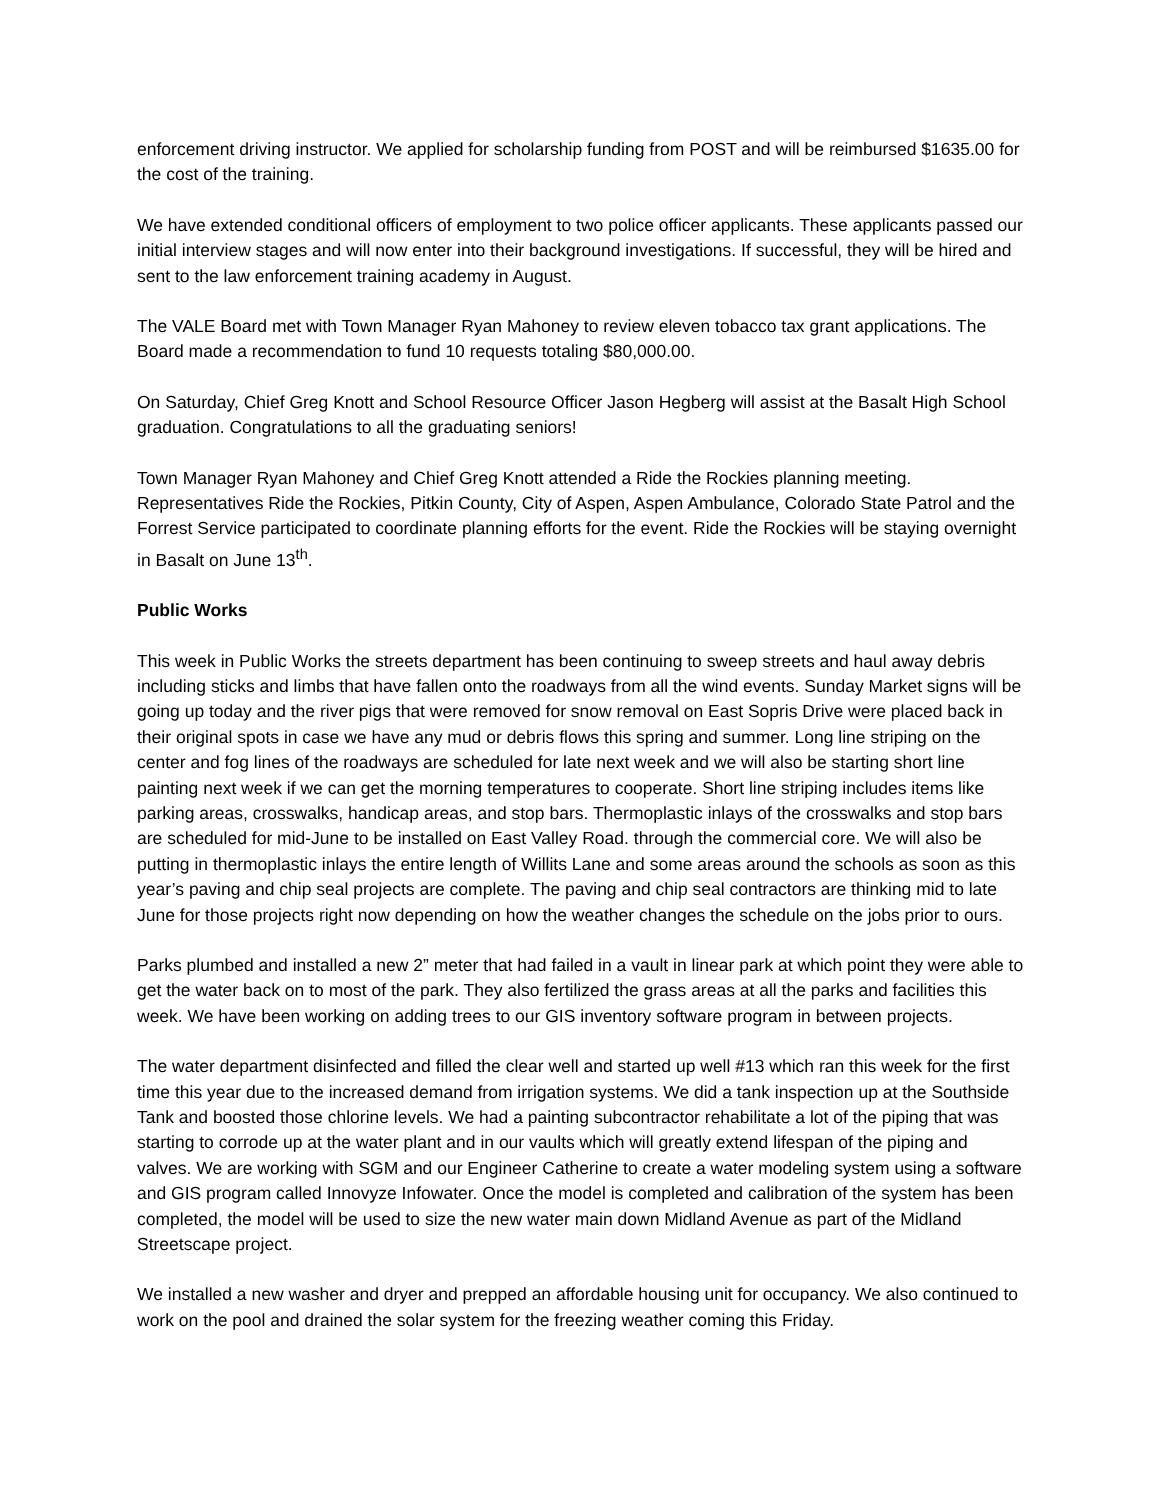enforcement driving instructor. We applied for scholarship funding from POST and will be reimbursed $1635.00 for the cost of the training.
We have extended conditional officers of employment to two police officer applicants. These applicants passed our initial interview stages and will now enter into their background investigations. If successful, they will be hired and sent to the law enforcement training academy in August.
The VALE Board met with Town Manager Ryan Mahoney to review eleven tobacco tax grant applications. The Board made a recommendation to fund 10 requests totaling $80,000.00.
On Saturday, Chief Greg Knott and School Resource Officer Jason Hegberg will assist at the Basalt High School graduation. Congratulations to all the graduating seniors!
Town Manager Ryan Mahoney and Chief Greg Knott attended a Ride the Rockies planning meeting. Representatives Ride the Rockies, Pitkin County, City of Aspen, Aspen Ambulance, Colorado State Patrol and the Forrest Service participated to coordinate planning efforts for the event. Ride the Rockies will be staying overnight in Basalt on June 13<sup>th</sup>.
Public Works
This week in Public Works the streets department has been continuing to sweep streets and haul away debris including sticks and limbs that have fallen onto the roadways from all the wind events. Sunday Market signs will be going up today and the river pigs that were removed for snow removal on East Sopris Drive were placed back in their original spots in case we have any mud or debris flows this spring and summer. Long line striping on the center and fog lines of the roadways are scheduled for late next week and we will also be starting short line painting next week if we can get the morning temperatures to cooperate. Short line striping includes items like parking areas, crosswalks, handicap areas, and stop bars. Thermoplastic inlays of the crosswalks and stop bars are scheduled for mid-June to be installed on East Valley Road. through the commercial core. We will also be putting in thermoplastic inlays the entire length of Willits Lane and some areas around the schools as soon as this year’s paving and chip seal projects are complete. The paving and chip seal contractors are thinking mid to late June for those projects right now depending on how the weather changes the schedule on the jobs prior to ours.
Parks plumbed and installed a new 2” meter that had failed in a vault in linear park at which point they were able to get the water back on to most of the park. They also fertilized the grass areas at all the parks and facilities this week. We have been working on adding trees to our GIS inventory software program in between projects.
The water department disinfected and filled the clear well and started up well #13 which ran this week for the first time this year due to the increased demand from irrigation systems. We did a tank inspection up at the Southside Tank and boosted those chlorine levels. We had a painting subcontractor rehabilitate a lot of the piping that was starting to corrode up at the water plant and in our vaults which will greatly extend lifespan of the piping and valves. We are working with SGM and our Engineer Catherine to create a water modeling system using a software and GIS program called Innovyze Infowater. Once the model is completed and calibration of the system has been completed, the model will be used to size the new water main down Midland Avenue as part of the Midland Streetscape project.
We installed a new washer and dryer and prepped an affordable housing unit for occupancy. We also continued to work on the pool and drained the solar system for the freezing weather coming this Friday.